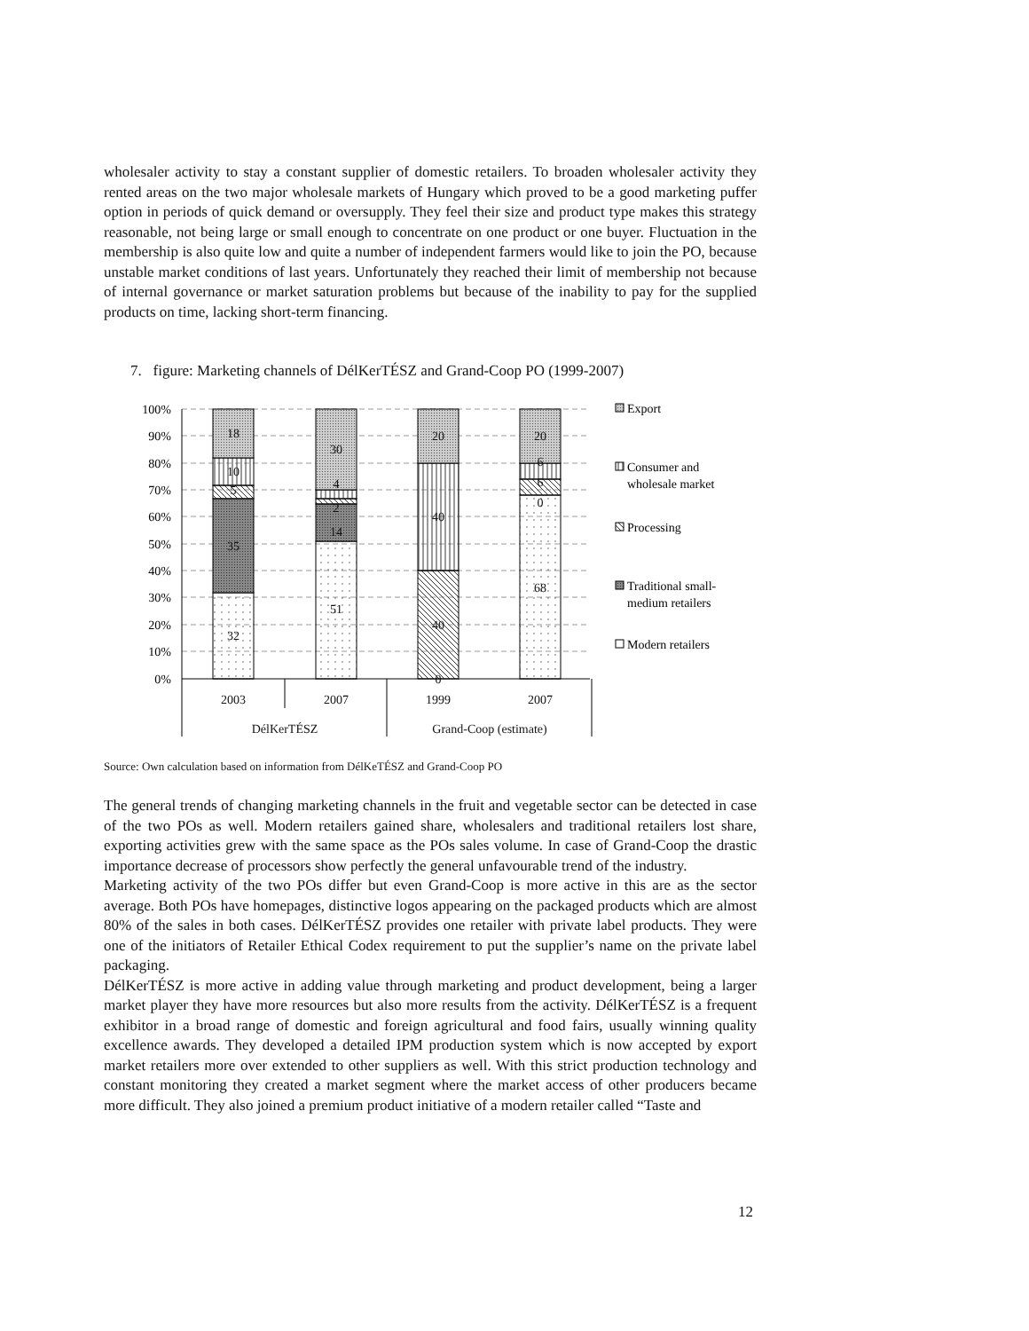wholesaler activity to stay a constant supplier of domestic retailers. To broaden wholesaler activity they rented areas on the two major wholesale markets of Hungary which proved to be a good marketing puffer option in periods of quick demand or oversupply. They feel their size and product type makes this strategy reasonable, not being large or small enough to concentrate on one product or one buyer. Fluctuation in the membership is also quite low and quite a number of independent farmers would like to join the PO, because unstable market conditions of last years. Unfortunately they reached their limit of membership not because of internal governance or market saturation problems but because of the inability to pay for the supplied products on time, lacking short-term financing.
7. figure: Marketing channels of DélKerTÉSZ and Grand-Coop PO (1999-2007)
100%
90%
80%
70%
60%
50%
40%
30%
20%
10%
0%
32
35
5
10
18
51
14
2
4
30
0
40
40
20
68
0
6
6
20
2003
2007
1999
2007
DélKerTÉSZ
Grand-Coop (estimate)
Export
Consumer and
wholesale market
Processing
Traditional small-
medium retailers
Modern retailers
Source: Own calculation based on information from DélKeTÉSZ and Grand-Coop PO
The general trends of changing marketing channels in the fruit and vegetable sector can be detected in case of the two POs as well. Modern retailers gained share, wholesalers and traditional retailers lost share, exporting activities grew with the same space as the POs sales volume. In case of Grand-Coop the drastic importance decrease of processors show perfectly the general unfavourable trend of the industry.
Marketing activity of the two POs differ but even Grand-Coop is more active in this are as the sector average. Both POs have homepages, distinctive logos appearing on the packaged products which are almost 80% of the sales in both cases. DélKerTÉSZ provides one retailer with private label products. They were one of the initiators of Retailer Ethical Codex requirement to put the supplier’s name on the private label packaging.
DélKerTÉSZ is more active in adding value through marketing and product development, being a larger market player they have more resources but also more results from the activity. DélKerTÉSZ is a frequent exhibitor in a broad range of domestic and foreign agricultural and food fairs, usually winning quality excellence awards. They developed a detailed IPM production system which is now accepted by export market retailers more over extended to other suppliers as well. With this strict production technology and constant monitoring they created a market segment where the market access of other producers became more difficult. They also joined a premium product initiative of a modern retailer called “Taste and
12